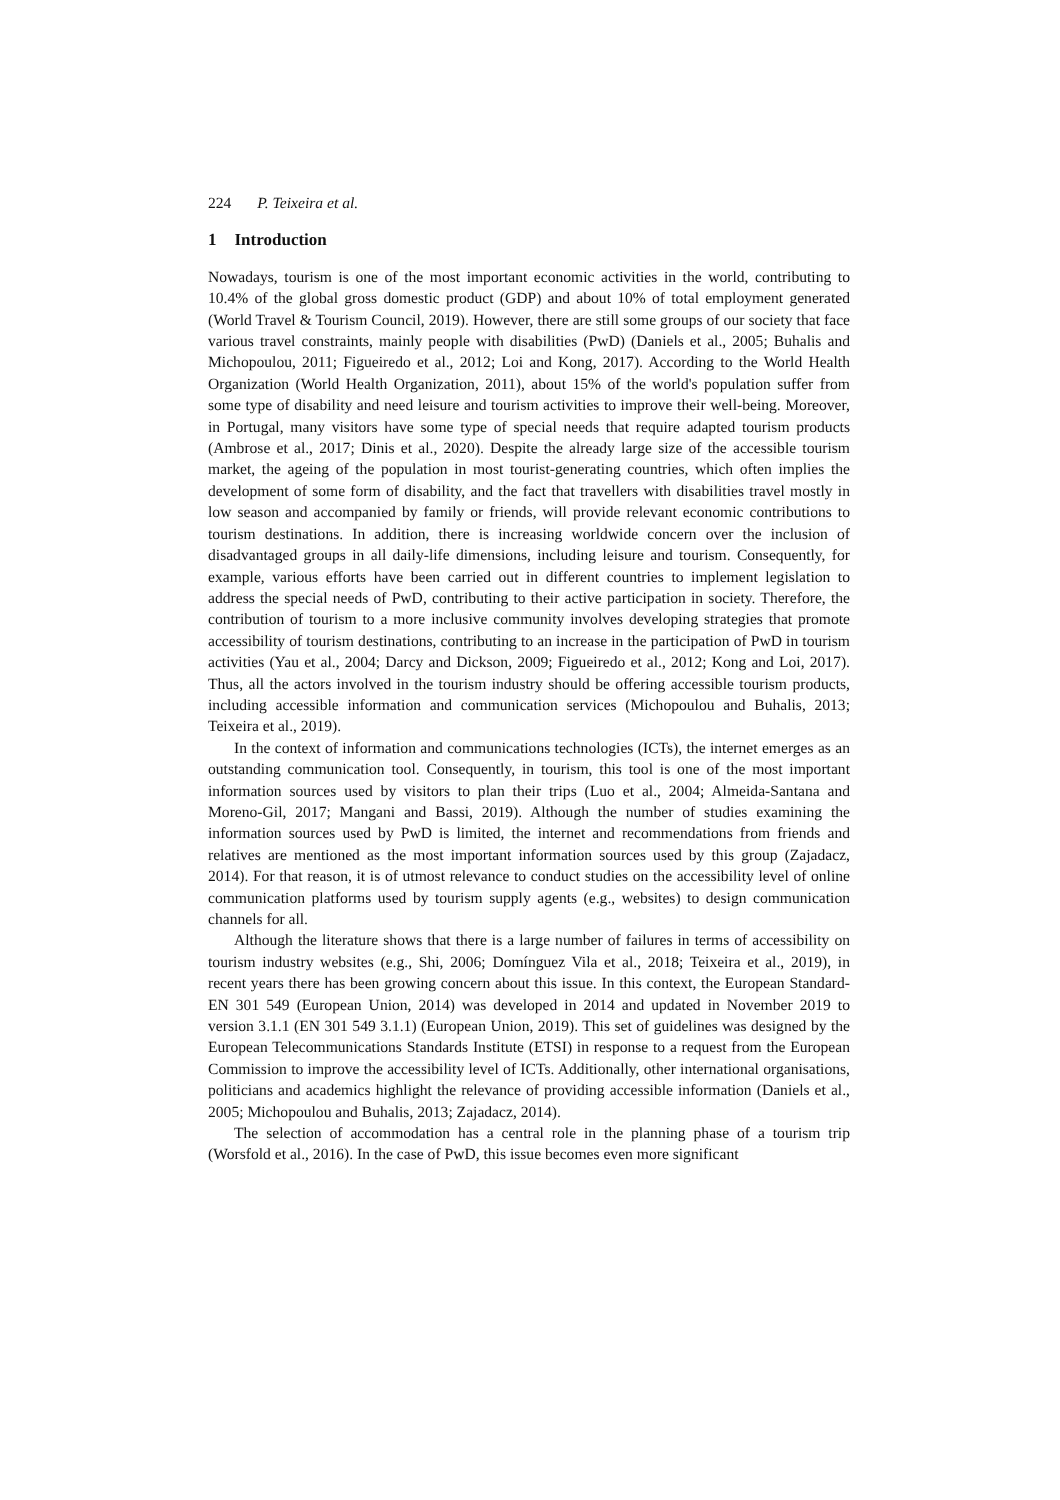224 P. Teixeira et al.
1 Introduction
Nowadays, tourism is one of the most important economic activities in the world, contributing to 10.4% of the global gross domestic product (GDP) and about 10% of total employment generated (World Travel & Tourism Council, 2019). However, there are still some groups of our society that face various travel constraints, mainly people with disabilities (PwD) (Daniels et al., 2005; Buhalis and Michopoulou, 2011; Figueiredo et al., 2012; Loi and Kong, 2017). According to the World Health Organization (World Health Organization, 2011), about 15% of the world's population suffer from some type of disability and need leisure and tourism activities to improve their well-being. Moreover, in Portugal, many visitors have some type of special needs that require adapted tourism products (Ambrose et al., 2017; Dinis et al., 2020). Despite the already large size of the accessible tourism market, the ageing of the population in most tourist-generating countries, which often implies the development of some form of disability, and the fact that travellers with disabilities travel mostly in low season and accompanied by family or friends, will provide relevant economic contributions to tourism destinations. In addition, there is increasing worldwide concern over the inclusion of disadvantaged groups in all daily-life dimensions, including leisure and tourism. Consequently, for example, various efforts have been carried out in different countries to implement legislation to address the special needs of PwD, contributing to their active participation in society. Therefore, the contribution of tourism to a more inclusive community involves developing strategies that promote accessibility of tourism destinations, contributing to an increase in the participation of PwD in tourism activities (Yau et al., 2004; Darcy and Dickson, 2009; Figueiredo et al., 2012; Kong and Loi, 2017). Thus, all the actors involved in the tourism industry should be offering accessible tourism products, including accessible information and communication services (Michopoulou and Buhalis, 2013; Teixeira et al., 2019).
In the context of information and communications technologies (ICTs), the internet emerges as an outstanding communication tool. Consequently, in tourism, this tool is one of the most important information sources used by visitors to plan their trips (Luo et al., 2004; Almeida-Santana and Moreno-Gil, 2017; Mangani and Bassi, 2019). Although the number of studies examining the information sources used by PwD is limited, the internet and recommendations from friends and relatives are mentioned as the most important information sources used by this group (Zajadacz, 2014). For that reason, it is of utmost relevance to conduct studies on the accessibility level of online communication platforms used by tourism supply agents (e.g., websites) to design communication channels for all.
Although the literature shows that there is a large number of failures in terms of accessibility on tourism industry websites (e.g., Shi, 2006; Domínguez Vila et al., 2018; Teixeira et al., 2019), in recent years there has been growing concern about this issue. In this context, the European Standard-EN 301 549 (European Union, 2014) was developed in 2014 and updated in November 2019 to version 3.1.1 (EN 301 549 3.1.1) (European Union, 2019). This set of guidelines was designed by the European Telecommunications Standards Institute (ETSI) in response to a request from the European Commission to improve the accessibility level of ICTs. Additionally, other international organisations, politicians and academics highlight the relevance of providing accessible information (Daniels et al., 2005; Michopoulou and Buhalis, 2013; Zajadacz, 2014).
The selection of accommodation has a central role in the planning phase of a tourism trip (Worsfold et al., 2016). In the case of PwD, this issue becomes even more significant